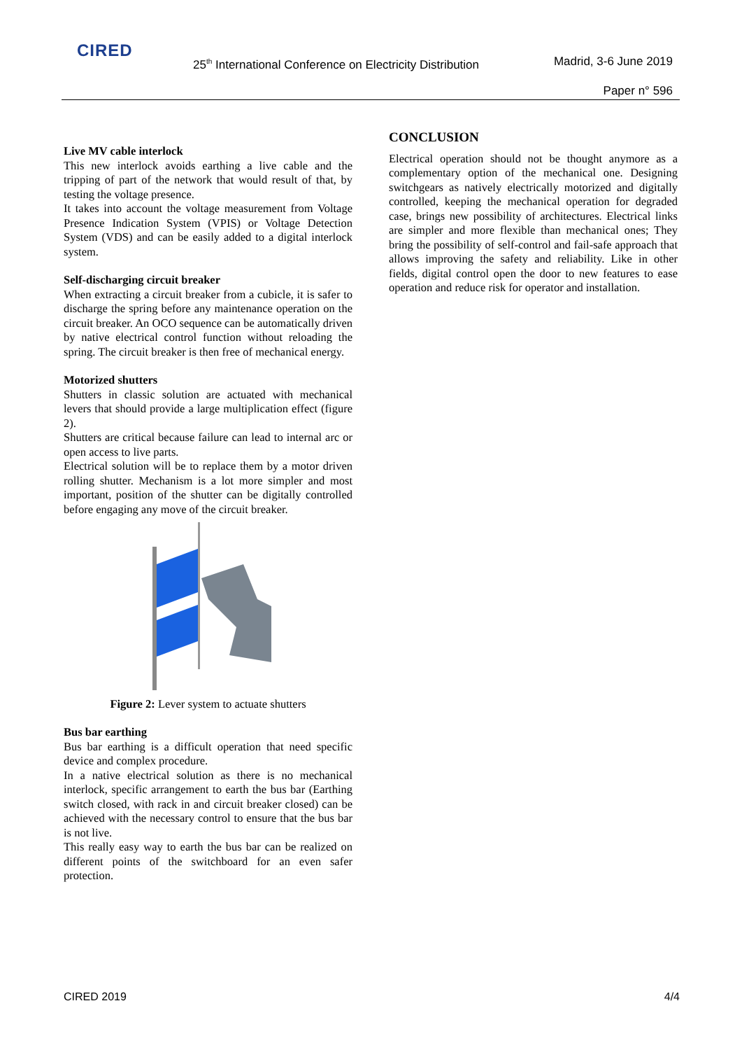CIRED
25<sup>th</sup> International Conference on Electricity Distribution
Madrid, 3-6 June 2019
Paper n° 596
Live MV cable interlock
This new interlock avoids earthing a live cable and the tripping of part of the network that would result of that, by testing the voltage presence.
It takes into account the voltage measurement from Voltage Presence Indication System (VPIS) or Voltage Detection System (VDS) and can be easily added to a digital interlock system.
Self-discharging circuit breaker
When extracting a circuit breaker from a cubicle, it is safer to discharge the spring before any maintenance operation on the circuit breaker. An OCO sequence can be automatically driven by native electrical control function without reloading the spring. The circuit breaker is then free of mechanical energy.
Motorized shutters
Shutters in classic solution are actuated with mechanical levers that should provide a large multiplication effect (figure 2).
Shutters are critical because failure can lead to internal arc or open access to live parts.
Electrical solution will be to replace them by a motor driven rolling shutter. Mechanism is a lot more simpler and most important, position of the shutter can be digitally controlled before engaging any move of the circuit breaker.
Figure 2: Lever system to actuate shutters
Bus bar earthing
Bus bar earthing is a difficult operation that need specific device and complex procedure.
In a native electrical solution as there is no mechanical interlock, specific arrangement to earth the bus bar (Earthing switch closed, with rack in and circuit breaker closed) can be achieved with the necessary control to ensure that the bus bar is not live.
This really easy way to earth the bus bar can be realized on different points of the switchboard for an even safer protection.
CONCLUSION
Electrical operation should not be thought anymore as a complementary option of the mechanical one. Designing switchgears as natively electrically motorized and digitally controlled, keeping the mechanical operation for degraded case, brings new possibility of architectures. Electrical links are simpler and more flexible than mechanical ones; They bring the possibility of self-control and fail-safe approach that allows improving the safety and reliability. Like in other fields, digital control open the door to new features to ease operation and reduce risk for operator and installation.
CIRED 2019 4/4